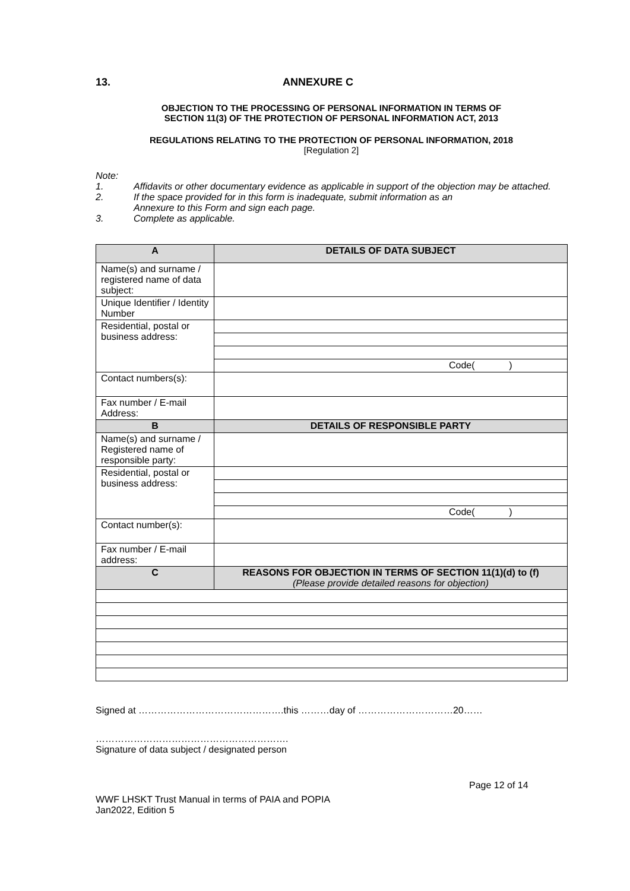13. ANNEXURE C
OBJECTION TO THE PROCESSING OF PERSONAL INFORMATION IN TERMS OF
SECTION 11(3) OF THE PROTECTION OF PERSONAL INFORMATION ACT, 2013
REGULATIONS RELATING TO THE PROTECTION OF PERSONAL INFORMATION, 2018
[Regulation 2]
Note:
1. Affidavits or other documentary evidence as applicable in support of the objection may be attached.
2. If the space provided for in this form is inadequate, submit information as an
Annexure to this Form and sign each page.
3. Complete as applicable.
| A | DETAILS OF DATA SUBJECT |
| --- | --- |
| Name(s) and surname / registered name of data subject: | |
| Unique Identifier / Identity Number | |
| Residential, postal or business address: | |
| | Code( ) |
| Contact numbers(s): | |
| Fax number / E-mail Address: | |
| B | DETAILS OF RESPONSIBLE PARTY |
| Name(s) and surname / Registered name of responsible party: | |
| Residential, postal or business address: | |
| | Code( ) |
| Contact number(s): | |
| Fax number / E-mail address: | |
| C | REASONS FOR OBJECTION IN TERMS OF SECTION 11(1)(d) to (f) (Please provide detailed reasons for objection) |
Signed at ……………………………………….this ………day of …………………………20……
…………………………………………………….
Signature of data subject / designated person
Page 12 of 14
WWF LHSKT Trust Manual in terms of PAIA and POPIA
Jan2022, Edition 5